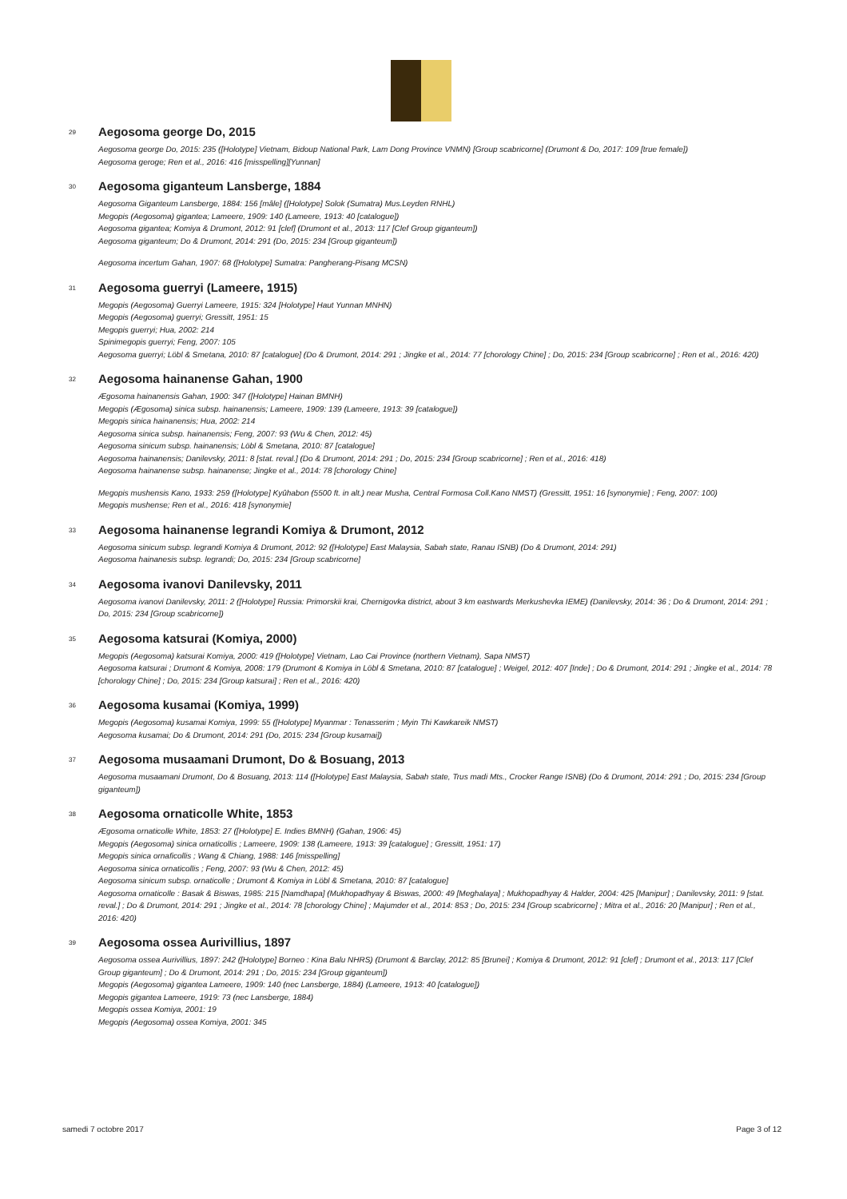29 Aegosoma george Do, 2015
Aegosoma george Do, 2015: 235 ([Holotype] Vietnam, Bidoup National Park, Lam Dong Province VNMN) [Group scabricorne] (Drumont & Do, 2017: 109 [true female])
Aegosoma geroge; Ren et al., 2016: 416 [misspelling][Yunnan]
30 Aegosoma giganteum Lansberge, 1884
Aegosoma Giganteum Lansberge, 1884: 156 [mâle] ([Holotype] Solok (Sumatra) Mus.Leyden RNHL)
Megopis (Aegosoma) gigantea; Lameere, 1909: 140 (Lameere, 1913: 40 [catalogue])
Aegosoma gigantea; Komiya & Drumont, 2012: 91 [clef] (Drumont et al., 2013: 117 [Clef Group giganteum])
Aegosoma giganteum; Do & Drumont, 2014: 291 (Do, 2015: 234 [Group giganteum])
Aegosoma incertum Gahan, 1907: 68 ([Holotype] Sumatra: Pangherang-Pisang MCSN)
31 Aegosoma guerryi (Lameere, 1915)
Megopis (Aegosoma) Guerryi Lameere, 1915: 324 [Holotype] Haut Yunnan MNHN)
Megopis (Aegosoma) guerryi; Gressitt, 1951: 15
Megopis guerryi; Hua, 2002: 214
Spinimegopis guerryi; Feng, 2007: 105
Aegosoma guerryi; Löbl & Smetana, 2010: 87 [catalogue] (Do & Drumont, 2014: 291 ; Jingke et al., 2014: 77 [chorology Chine] ; Do, 2015: 234 [Group scabricorne] ; Ren et al., 2016: 420)
32 Aegosoma hainanense Gahan, 1900
Ægosoma hainanensis Gahan, 1900: 347 ([Holotype] Hainan BMNH)
Megopis (Ægosoma) sinica subsp. hainanensis; Lameere, 1909: 139 (Lameere, 1913: 39 [catalogue])
Megopis sinica hainanensis; Hua, 2002: 214
Aegosoma sinica subsp. hainanensis; Feng, 2007: 93 (Wu & Chen, 2012: 45)
Aegosoma sinicum subsp. hainanensis; Löbl & Smetana, 2010: 87 [catalogue]
Aegosoma hainanensis; Danilevsky, 2011: 8 [stat. reval.] (Do & Drumont, 2014: 291 ; Do, 2015: 234 [Group scabricorne] ; Ren et al., 2016: 418)
Aegosoma hainanense subsp. hainanense; Jingke et al., 2014: 78 [chorology Chine]
Megopis mushensis Kano, 1933: 259 ([Holotype] Kyûhabon (5500 ft. in alt.) near Musha, Central Formosa Coll.Kano NMST) (Gressitt, 1951: 16 [synonymie] ; Feng, 2007: 100)
Megopis mushense; Ren et al., 2016: 418 [synonymie]
33 Aegosoma hainanense legrandi Komiya & Drumont, 2012
Aegosoma sinicum subsp. legrandi Komiya & Drumont, 2012: 92 ([Holotype] East Malaysia, Sabah state, Ranau ISNB) (Do & Drumont, 2014: 291)
Aegosoma hainanesis subsp. legrandi; Do, 2015: 234 [Group scabricorne]
34 Aegosoma ivanovi Danilevsky, 2011
Aegosoma ivanovi Danilevsky, 2011: 2 ([Holotype] Russia: Primorskii krai, Chernigovka district, about 3 km eastwards Merkushevka IEME) (Danilevsky, 2014: 36 ; Do & Drumont, 2014: 291 ; Do, 2015: 234 [Group scabricorne])
35 Aegosoma katsurai (Komiya, 2000)
Megopis (Aegosoma) katsurai Komiya, 2000: 419 ([Holotype] Vietnam, Lao Cai Province (northern Vietnam), Sapa NMST)
Aegosoma katsurai ; Drumont & Komiya, 2008: 179 (Drumont & Komiya in Löbl & Smetana, 2010: 87 [catalogue] ; Weigel, 2012: 407 [Inde] ; Do & Drumont, 2014: 291 ; Jingke et al., 2014: 78 [chorology Chine] ; Do, 2015: 234 [Group katsurai] ; Ren et al., 2016: 420)
36 Aegosoma kusamai (Komiya, 1999)
Megopis (Aegosoma) kusamai Komiya, 1999: 55 ([Holotype] Myanmar : Tenasserim ; Myin Thi Kawkareik NMST)
Aegosoma kusamai; Do & Drumont, 2014: 291 (Do, 2015: 234 [Group kusamai])
37 Aegosoma musaamani Drumont, Do & Bosuang, 2013
Aegosoma musaamani Drumont, Do & Bosuang, 2013: 114 ([Holotype] East Malaysia, Sabah state, Trus madi Mts., Crocker Range ISNB) (Do & Drumont, 2014: 291 ; Do, 2015: 234 [Group giganteum])
38 Aegosoma ornaticolle White, 1853
Ægosoma ornaticolle White, 1853: 27 ([Holotype] E. Indies BMNH) (Gahan, 1906: 45)
Megopis (Aegosoma) sinica ornaticollis ; Lameere, 1909: 138 (Lameere, 1913: 39 [catalogue] ; Gressitt, 1951: 17)
Megopis sinica ornaficollis ; Wang & Chiang, 1988: 146 [misspelling]
Aegosoma sinica ornaticollis ; Feng, 2007: 93 (Wu & Chen, 2012: 45)
Aegosoma sinicum subsp. ornaticolle ; Drumont & Komiya in Löbl & Smetana, 2010: 87 [catalogue]
Aegosoma ornaticolle : Basak & Biswas, 1985: 215 [Namdhapa] (Mukhopadhyay & Biswas, 2000: 49 [Meghalaya] ; Mukhopadhyay & Halder, 2004: 425 [Manipur] ; Danilevsky, 2011: 9 [stat. reval.] ; Do & Drumont, 2014: 291 ; Jingke et al., 2014: 78 [chorology Chine] ; Majumder et al., 2014: 853 ; Do, 2015: 234 [Group scabricorne] ; Mitra et al., 2016: 20 [Manipur] ; Ren et al., 2016: 420)
39 Aegosoma ossea Aurivillius, 1897
Aegosoma ossea Aurivillius, 1897: 242 ([Holotype] Borneo : Kina Balu NHRS) (Drumont & Barclay, 2012: 85 [Brunei] ; Komiya & Drumont, 2012: 91 [clef] ; Drumont et al., 2013: 117 [Clef Group giganteum] ; Do & Drumont, 2014: 291 ; Do, 2015: 234 [Group giganteum])
Megopis (Aegosoma) gigantea Lameere, 1909: 140 (nec Lansberge, 1884) (Lameere, 1913: 40 [catalogue])
Megopis gigantea Lameere, 1919: 73 (nec Lansberge, 1884)
Megopis ossea Komiya, 2001: 19
Megopis (Aegosoma) ossea Komiya, 2001: 345
samedi 7 octobre 2017 Page 3 of 12